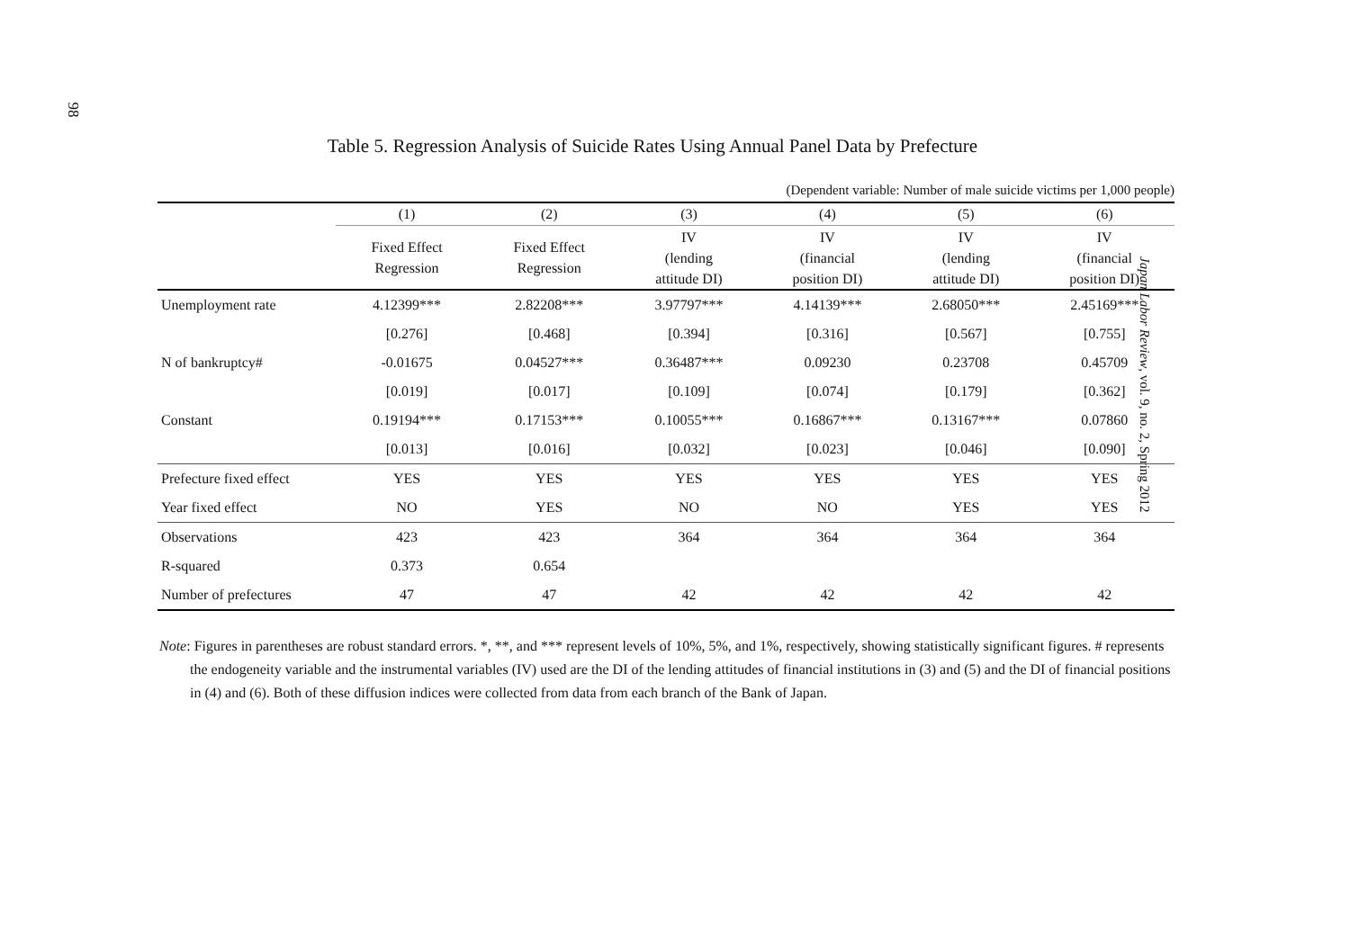98
Japan Labor Review, vol. 9, no. 2, Spring 2012
Table 5. Regression Analysis of Suicide Rates Using Annual Panel Data by Prefecture
(Dependent variable: Number of male suicide victims per 1,000 people)
| | (1) | (2) | (3) | (4) | (5) | (6) |
| --- | --- | --- | --- | --- | --- | --- |
| | Fixed Effect Regression | Fixed Effect Regression | IV (lending attitude DI) | IV (financial position DI) | IV (lending attitude DI) | IV (financial position DI) |
| Unemployment rate | 4.12399*** | 2.82208*** | 3.97797*** | 4.14139*** | 2.68050*** | 2.45169*** |
| | [0.276] | [0.468] | [0.394] | [0.316] | [0.567] | [0.755] |
| N of bankruptcy# | -0.01675 | 0.04527*** | 0.36487*** | 0.09230 | 0.23708 | 0.45709 |
| | [0.019] | [0.017] | [0.109] | [0.074] | [0.179] | [0.362] |
| Constant | 0.19194*** | 0.17153*** | 0.10055*** | 0.16867*** | 0.13167*** | 0.07860 |
| | [0.013] | [0.016] | [0.032] | [0.023] | [0.046] | [0.090] |
| Prefecture fixed effect | YES | YES | YES | YES | YES | YES |
| Year fixed effect | NO | YES | NO | NO | YES | YES |
| Observations | 423 | 423 | 364 | 364 | 364 | 364 |
| R-squared | 0.373 | 0.654 | | | | |
| Number of prefectures | 47 | 47 | 42 | 42 | 42 | 42 |
Note: Figures in parentheses are robust standard errors. *, **, and *** represent levels of 10%, 5%, and 1%, respectively, showing statistically significant figures. # represents the endogeneity variable and the instrumental variables (IV) used are the DI of the lending attitudes of financial institutions in (3) and (5) and the DI of financial positions in (4) and (6). Both of these diffusion indices were collected from data from each branch of the Bank of Japan.